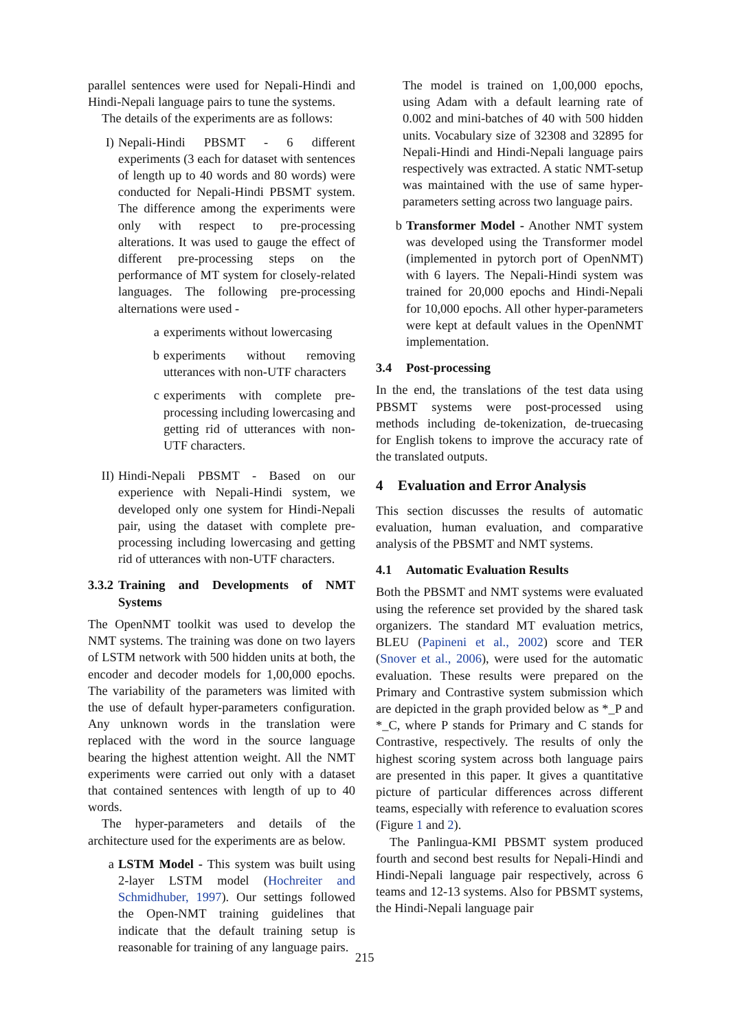parallel sentences were used for Nepali-Hindi and Hindi-Nepali language pairs to tune the systems.
The details of the experiments are as follows:
I) Nepali-Hindi PBSMT - 6 different experiments (3 each for dataset with sentences of length up to 40 words and 80 words) were conducted for Nepali-Hindi PBSMT system. The difference among the experiments were only with respect to pre-processing alterations. It was used to gauge the effect of different pre-processing steps on the performance of MT system for closely-related languages. The following pre-processing alternations were used -
a experiments without lowercasing
b experiments without removing utterances with non-UTF characters
c experiments with complete pre-processing including lowercasing and getting rid of utterances with non-UTF characters.
II) Hindi-Nepali PBSMT - Based on our experience with Nepali-Hindi system, we developed only one system for Hindi-Nepali pair, using the dataset with complete pre-processing including lowercasing and getting rid of utterances with non-UTF characters.
3.3.2 Training and Developments of NMT Systems
The OpenNMT toolkit was used to develop the NMT systems. The training was done on two layers of LSTM network with 500 hidden units at both, the encoder and decoder models for 1,00,000 epochs. The variability of the parameters was limited with the use of default hyper-parameters configuration. Any unknown words in the translation were replaced with the word in the source language bearing the highest attention weight. All the NMT experiments were carried out only with a dataset that contained sentences with length of up to 40 words.
The hyper-parameters and details of the architecture used for the experiments are as below.
a LSTM Model - This system was built using 2-layer LSTM model (Hochreiter and Schmidhuber, 1997). Our settings followed the Open-NMT training guidelines that indicate that the default training setup is reasonable for training of any language pairs.
The model is trained on 1,00,000 epochs, using Adam with a default learning rate of 0.002 and mini-batches of 40 with 500 hidden units. Vocabulary size of 32308 and 32895 for Nepali-Hindi and Hindi-Nepali language pairs respectively was extracted. A static NMT-setup was maintained with the use of same hyper-parameters setting across two language pairs.
b Transformer Model - Another NMT system was developed using the Transformer model (implemented in pytorch port of OpenNMT) with 6 layers. The Nepali-Hindi system was trained for 20,000 epochs and Hindi-Nepali for 10,000 epochs. All other hyper-parameters were kept at default values in the OpenNMT implementation.
3.4 Post-processing
In the end, the translations of the test data using PBSMT systems were post-processed using methods including de-tokenization, de-truecasing for English tokens to improve the accuracy rate of the translated outputs.
4 Evaluation and Error Analysis
This section discusses the results of automatic evaluation, human evaluation, and comparative analysis of the PBSMT and NMT systems.
4.1 Automatic Evaluation Results
Both the PBSMT and NMT systems were evaluated using the reference set provided by the shared task organizers. The standard MT evaluation metrics, BLEU (Papineni et al., 2002) score and TER (Snover et al., 2006), were used for the automatic evaluation. These results were prepared on the Primary and Contrastive system submission which are depicted in the graph provided below as *_P and *_C, where P stands for Primary and C stands for Contrastive, respectively. The results of only the highest scoring system across both language pairs are presented in this paper. It gives a quantitative picture of particular differences across different teams, especially with reference to evaluation scores (Figure 1 and 2).
The Panlingua-KMI PBSMT system produced fourth and second best results for Nepali-Hindi and Hindi-Nepali language pair respectively, across 6 teams and 12-13 systems. Also for PBSMT systems, the Hindi-Nepali language pair
215